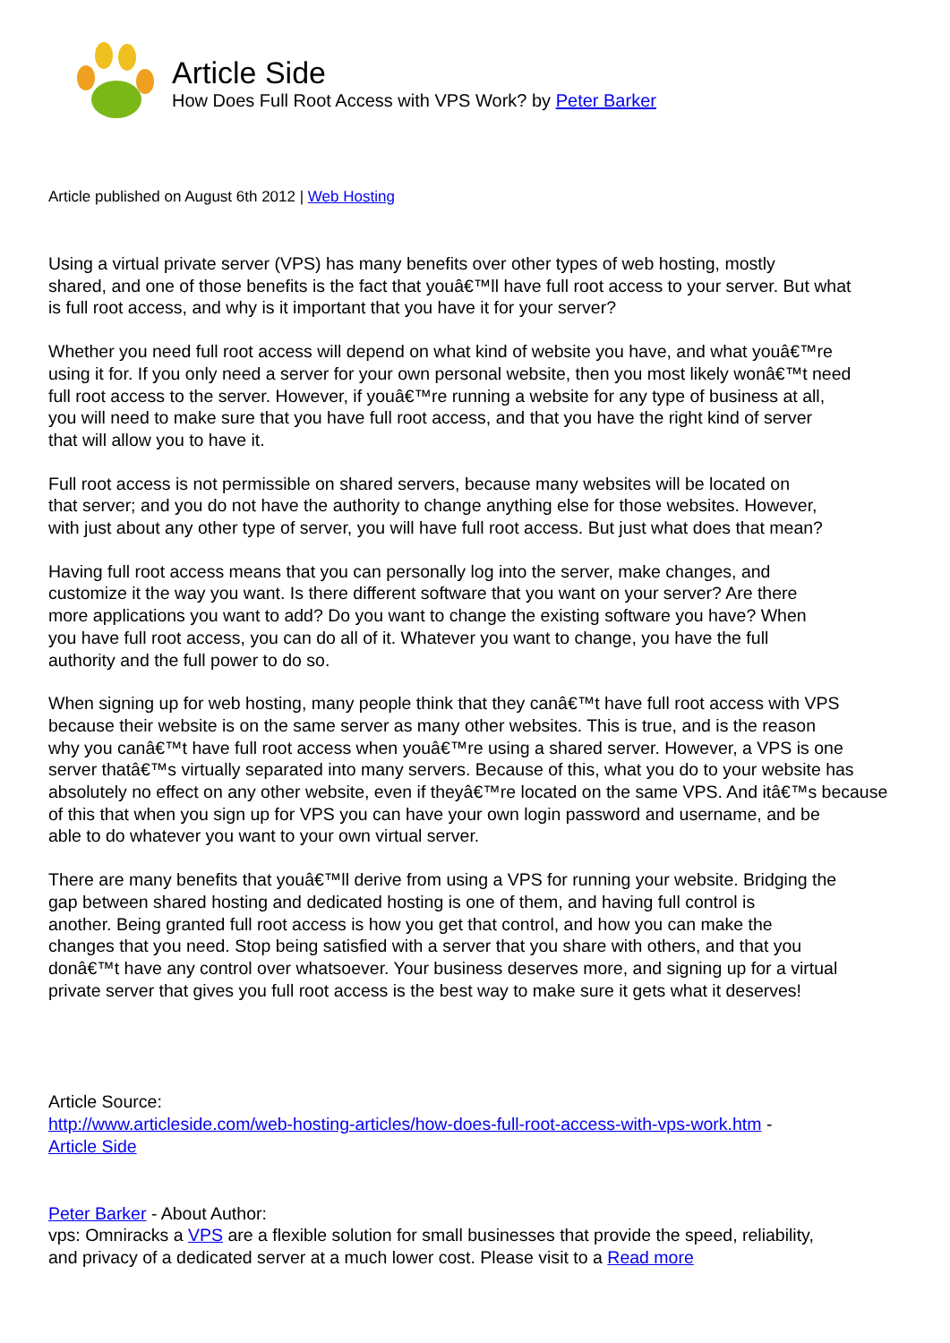Article Side
How Does Full Root Access with VPS Work? by Peter Barker
Article published on August 6th 2012 | Web Hosting
Using a virtual private server (VPS) has many benefits over other types of web hosting, mostly
shared, and one of those benefits is the fact that youâ€™ll have full root access to your server. But what
is full root access, and why is it important that you have it for your server?
Whether you need full root access will depend on what kind of website you have, and what youâ€™re
using it for. If you only need a server for your own personal website, then you most likely wonâ€™t need
full root access to the server. However, if youâ€™re running a website for any type of business at all,
you will need to make sure that you have full root access, and that you have the right kind of server
that will allow you to have it.
Full root access is not permissible on shared servers, because many websites will be located on
that server; and you do not have the authority to change anything else for those websites. However,
with just about any other type of server, you will have full root access. But just what does that mean?
Having full root access means that you can personally log into the server, make changes, and
customize it the way you want. Is there different software that you want on your server? Are there
more applications you want to add? Do you want to change the existing software you have? When
you have full root access, you can do all of it. Whatever you want to change, you have the full
authority and the full power to do so.
When signing up for web hosting, many people think that they canâ€™t have full root access with VPS
because their website is on the same server as many other websites. This is true, and is the reason
why you canâ€™t have full root access when youâ€™re using a shared server. However, a VPS is one
server thatâ€™s virtually separated into many servers. Because of this, what you do to your website has
absolutely no effect on any other website, even if theyâ€™re located on the same VPS. And itâ€™s because
of this that when you sign up for VPS you can have your own login password and username, and be
able to do whatever you want to your own virtual server.
There are many benefits that youâ€™ll derive from using a VPS for running your website. Bridging the
gap between shared hosting and dedicated hosting is one of them, and having full control is
another. Being granted full root access is how you get that control, and how you can make the
changes that you need. Stop being satisfied with a server that you share with others, and that you
donâ€™t have any control over whatsoever. Your business deserves more, and signing up for a virtual
private server that gives you full root access is the best way to make sure it gets what it deserves!
Article Source:
http://www.articleside.com/web-hosting-articles/how-does-full-root-access-with-vps-work.htm -
Article Side
Peter Barker - About Author:
vps: Omniracks a VPS are a flexible solution for small businesses that provide the speed, reliability,
and privacy of a dedicated server at a much lower cost. Please visit to a Read more